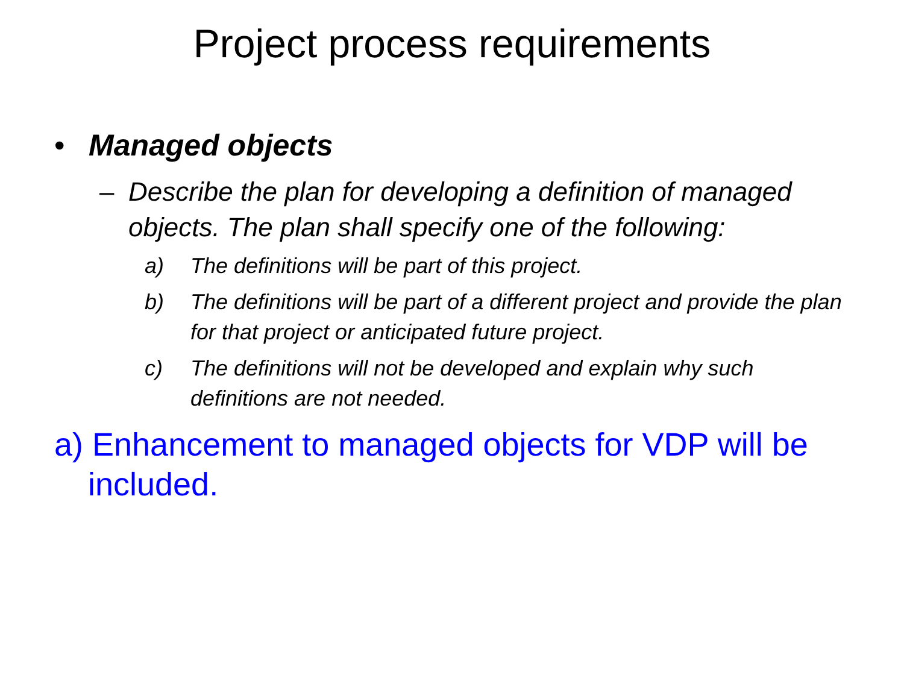Project process requirements
• Managed objects
– Describe the plan for developing a definition of managed objects. The plan shall specify one of the following:
a) The definitions will be part of this project.
b) The definitions will be part of a different project and provide the plan for that project or anticipated future project.
c) The definitions will not be developed and explain why such definitions are not needed.
a) Enhancement to managed objects for VDP will be included.